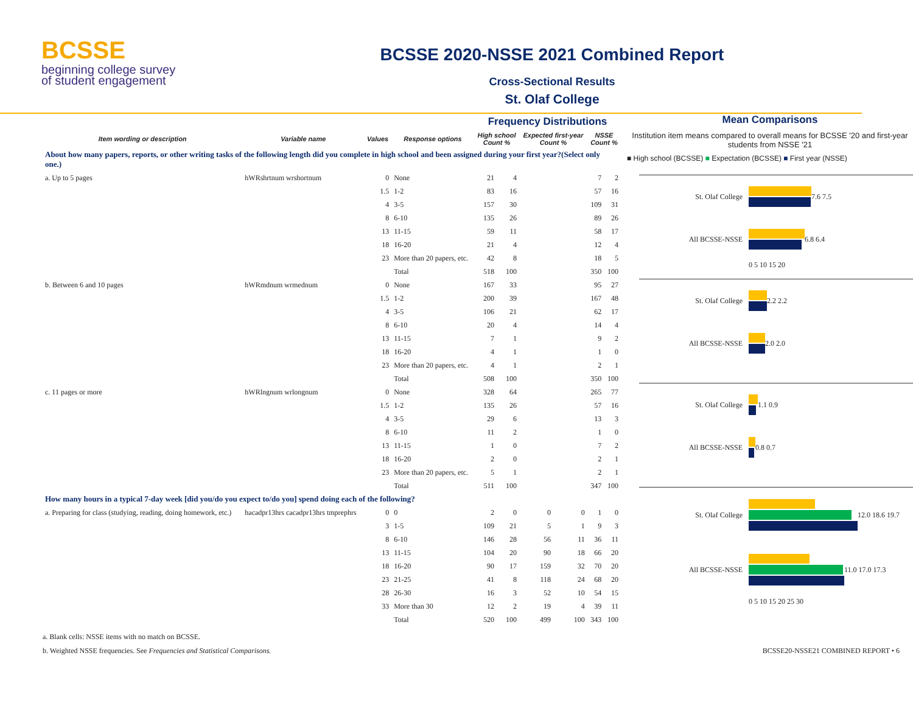BCSSE
beginning college survey
of student engagement
BCSSE 2020-NSSE 2021 Combined Report
Cross-Sectional Results
St. Olaf College
| | | | | Frequency Distributions | | | | | |
| --- | --- | --- | --- | --- | --- | --- | --- | --- | --- |
| Item wording or description | Variable name | Values | Response options | High school Count % | | Expected first-year Count % | | NSSE Count % | |
| About how many papers, reports, or other writing tasks of the following length did you complete in high school and been assigned during your first year?(Select only one.) | | | | | | | | | |
| a. Up to 5 pages | hWRshrtnum wrshortnum | 0 | None | 21 | 4 | | | 7 | 2 |
| | | 1.5 | 1-2 | 83 | 16 | | | 57 | 16 |
| | | 4 | 3-5 | 157 | 30 | | | 109 | 31 |
| | | 8 | 6-10 | 135 | 26 | | | 89 | 26 |
| | | 13 | 11-15 | 59 | 11 | | | 58 | 17 |
| | | 18 | 16-20 | 21 | 4 | | | 12 | 4 |
| | | 23 | More than 20 papers, etc. | 42 | 8 | | | 18 | 5 |
| | | | Total | 518 | 100 | | | 350 | 100 |
| b. Between 6 and 10 pages | hWRmdnum wrmednum | 0 | None | 167 | 33 | | | 95 | 27 |
| | | 1.5 | 1-2 | 200 | 39 | | | 167 | 48 |
| | | 4 | 3-5 | 106 | 21 | | | 62 | 17 |
| | | 8 | 6-10 | 20 | 4 | | | 14 | 4 |
| | | 13 | 11-15 | 7 | 1 | | | 9 | 2 |
| | | 18 | 16-20 | 4 | 1 | | | 1 | 0 |
| | | 23 | More than 20 papers, etc. | 4 | 1 | | | 2 | 1 |
| | | | Total | 508 | 100 | | | 350 | 100 |
| c. 11 pages or more | hWRlngnum wrlongnum | 0 | None | 328 | 64 | | | 265 | 77 |
| | | 1.5 | 1-2 | 135 | 26 | | | 57 | 16 |
| | | 4 | 3-5 | 29 | 6 | | | 13 | 3 |
| | | 8 | 6-10 | 11 | 2 | | | 1 | 0 |
| | | 13 | 11-15 | 1 | 0 | | | 7 | 2 |
| | | 18 | 16-20 | 2 | 0 | | | 2 | 1 |
| | | 23 | More than 20 papers, etc. | 5 | 1 | | | 2 | 1 |
| | | | Total | 511 | 100 | | | 347 | 100 |
| How many hours in a typical 7-day week [did you/do you expect to/do you] spend doing each of the following? | | | | | | | | | |
| a. Preparing for class (studying, reading, doing homework, etc.) | hacadpr13hrs cacadpr13hrs tmprephrs | 0 | 0 | 2 | 0 | 0 | 0 | 1 | 0 |
| | | 3 | 1-5 | 109 | 21 | 5 | 1 | 9 | 3 |
| | | 8 | 6-10 | 146 | 28 | 56 | 11 | 36 | 11 |
| | | 13 | 11-15 | 104 | 20 | 90 | 18 | 66 | 20 |
| | | 18 | 16-20 | 90 | 17 | 159 | 32 | 70 | 20 |
| | | 23 | 21-25 | 41 | 8 | 118 | 24 | 68 | 20 |
| | | 28 | 26-30 | 16 | 3 | 52 | 10 | 54 | 15 |
| | | 33 | More than 30 | 12 | 2 | 19 | 4 | 39 | 11 |
| | | | Total | 520 | 100 | 499 | 100 | 343 | 100 |
Mean Comparisons
Institution item means compared to overall means for BCSSE '20 and first-year students from NSSE '21
■ High school (BCSSE) ■ Expectation (BCSSE) ■ First year (NSSE)
St. Olaf College 7.6 7.5
All BCSSE-NSSE 6.8 6.4
0 5 10 15 20
St. Olaf College 2.2 2.2
All BCSSE-NSSE 2.0 2.0
St. Olaf College 1.1 0.9
All BCSSE-NSSE 0.8 0.7
St. Olaf College 12.0 18.6 19.7
All BCSSE-NSSE 11.0 17.0 17.3
0 5 10 15 20 25 30
a. Blank cells: NSSE items with no match on BCSSE.
b. Weighted NSSE frequencies. See Frequencies and Statistical Comparisons. BCSSE20-NSSE21 COMBINED REPORT • 6